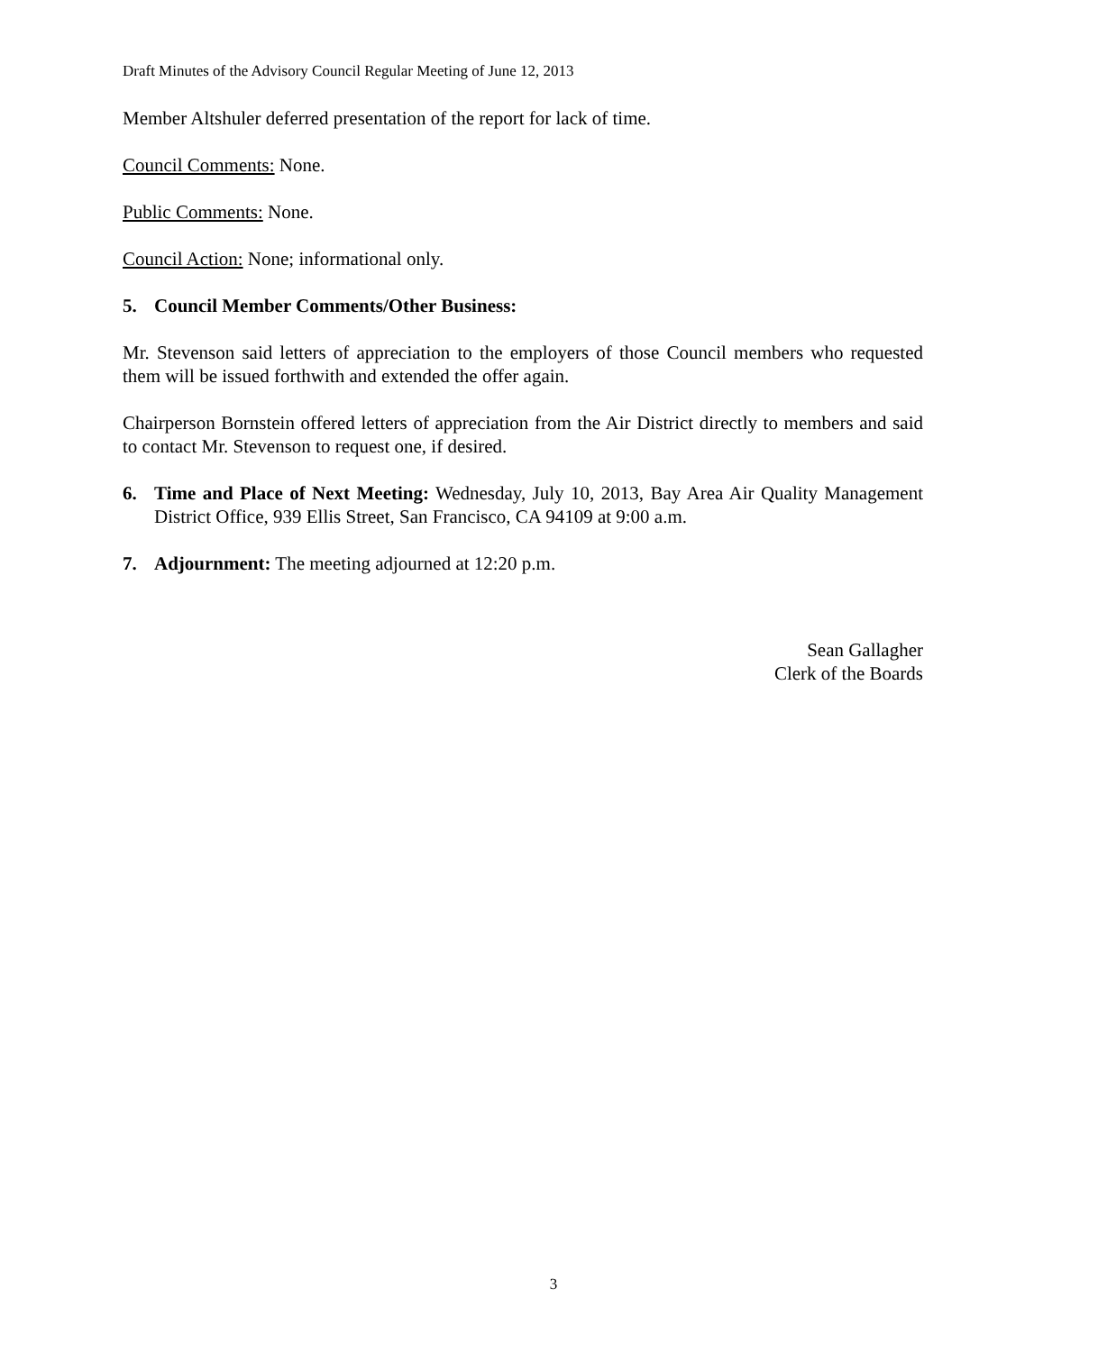Draft Minutes of the Advisory Council Regular Meeting of June 12, 2013
Member Altshuler deferred presentation of the report for lack of time.
Council Comments: None.
Public Comments: None.
Council Action: None; informational only.
5. Council Member Comments/Other Business:
Mr. Stevenson said letters of appreciation to the employers of those Council members who requested them will be issued forthwith and extended the offer again.
Chairperson Bornstein offered letters of appreciation from the Air District directly to members and said to contact Mr. Stevenson to request one, if desired.
6. Time and Place of Next Meeting: Wednesday, July 10, 2013, Bay Area Air Quality Management District Office, 939 Ellis Street, San Francisco, CA 94109 at 9:00 a.m.
7. Adjournment: The meeting adjourned at 12:20 p.m.
Sean Gallagher
Clerk of the Boards
3